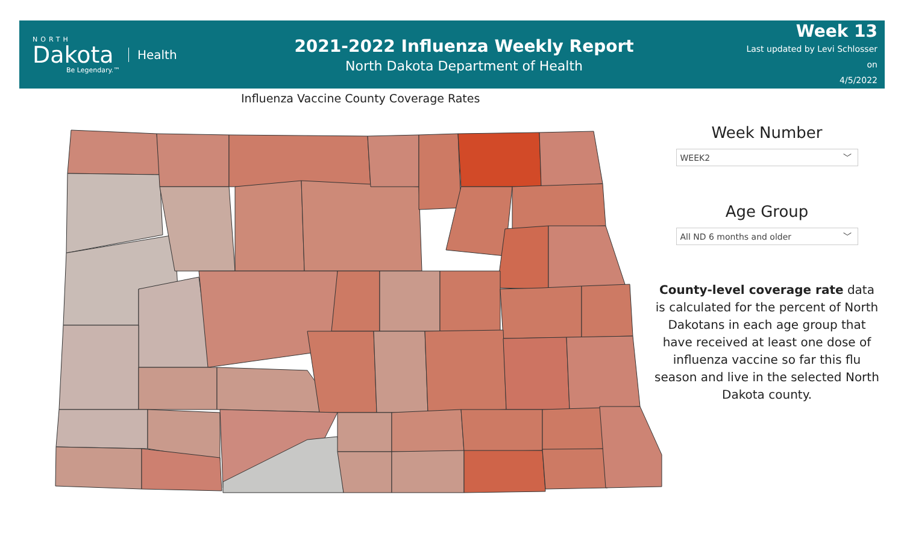NORTH
Dakota
Be Legendary.™
Health
2021-2022 Influenza Weekly Report
North Dakota Department of Health
Week 13
Last updated by Levi Schlosser on
4/5/2022
Influenza Vaccine County Coverage Rates
Week Number
WEEK2 ﹀
Age Group
All ND 6 months and older ﹀
County-level coverage rate data is calculated for the percent of North Dakotans in each age group that have received at least one dose of influenza vaccine so far this flu season and live in the selected North Dakota county.